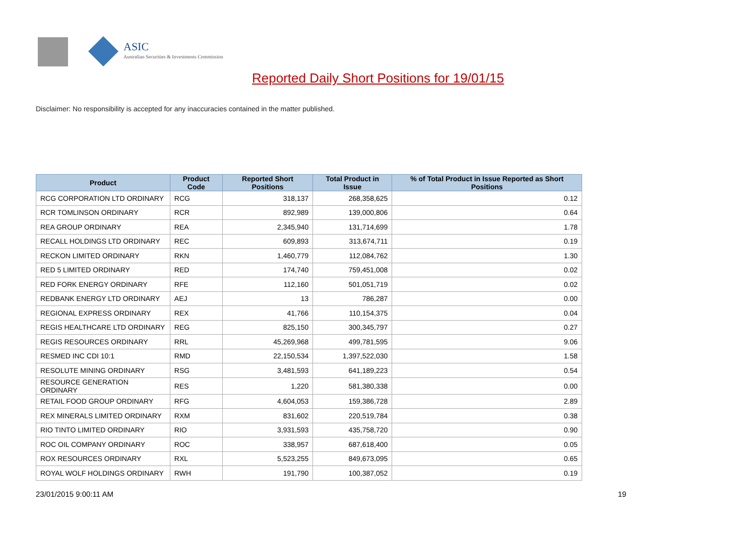ASIC
Australian Securities & Investments Commission
Reported Daily Short Positions for 19/01/15
Disclaimer: No responsibility is accepted for any inaccuracies contained in the matter published.
| Product | Product Code | Reported Short Positions | Total Product in Issue | % of Total Product in Issue Reported as Short Positions |
| --- | --- | --- | --- | --- |
| RCG CORPORATION LTD ORDINARY | RCG | 318,137 | 268,358,625 | 0.12 |
| RCR TOMLINSON ORDINARY | RCR | 892,989 | 139,000,806 | 0.64 |
| REA GROUP ORDINARY | REA | 2,345,940 | 131,714,699 | 1.78 |
| RECALL HOLDINGS LTD ORDINARY | REC | 609,893 | 313,674,711 | 0.19 |
| RECKON LIMITED ORDINARY | RKN | 1,460,779 | 112,084,762 | 1.30 |
| RED 5 LIMITED ORDINARY | RED | 174,740 | 759,451,008 | 0.02 |
| RED FORK ENERGY ORDINARY | RFE | 112,160 | 501,051,719 | 0.02 |
| REDBANK ENERGY LTD ORDINARY | AEJ | 13 | 786,287 | 0.00 |
| REGIONAL EXPRESS ORDINARY | REX | 41,766 | 110,154,375 | 0.04 |
| REGIS HEALTHCARE LTD ORDINARY | REG | 825,150 | 300,345,797 | 0.27 |
| REGIS RESOURCES ORDINARY | RRL | 45,269,968 | 499,781,595 | 9.06 |
| RESMED INC CDI 10:1 | RMD | 22,150,534 | 1,397,522,030 | 1.58 |
| RESOLUTE MINING ORDINARY | RSG | 3,481,593 | 641,189,223 | 0.54 |
| RESOURCE GENERATION ORDINARY | RES | 1,220 | 581,380,338 | 0.00 |
| RETAIL FOOD GROUP ORDINARY | RFG | 4,604,053 | 159,386,728 | 2.89 |
| REX MINERALS LIMITED ORDINARY | RXM | 831,602 | 220,519,784 | 0.38 |
| RIO TINTO LIMITED ORDINARY | RIO | 3,931,593 | 435,758,720 | 0.90 |
| ROC OIL COMPANY ORDINARY | ROC | 338,957 | 687,618,400 | 0.05 |
| ROX RESOURCES ORDINARY | RXL | 5,523,255 | 849,673,095 | 0.65 |
| ROYAL WOLF HOLDINGS ORDINARY | RWH | 191,790 | 100,387,052 | 0.19 |
23/01/2015 9:00:11 AM 19